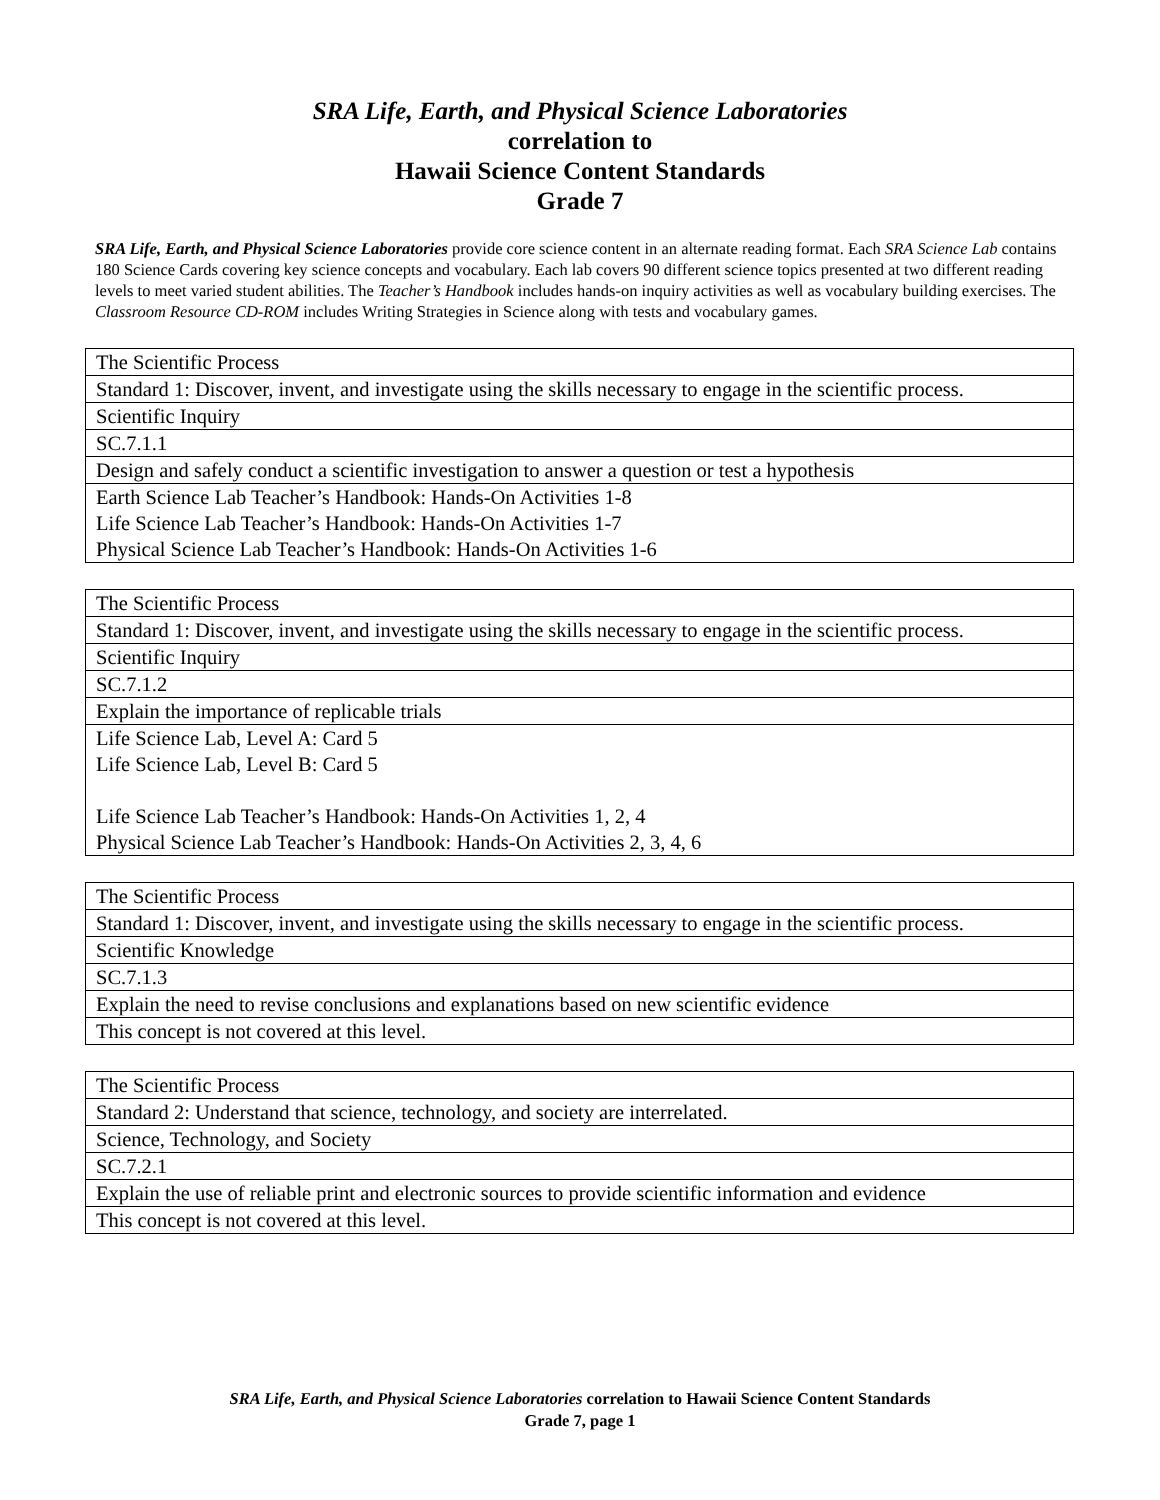SRA Life, Earth, and Physical Science Laboratories
correlation to
Hawaii Science Content Standards
Grade 7
SRA Life, Earth, and Physical Science Laboratories provide core science content in an alternate reading format. Each SRA Science Lab contains 180 Science Cards covering key science concepts and vocabulary. Each lab covers 90 different science topics presented at two different reading levels to meet varied student abilities. The Teacher’s Handbook includes hands-on inquiry activities as well as vocabulary building exercises. The Classroom Resource CD-ROM includes Writing Strategies in Science along with tests and vocabulary games.
| The Scientific Process |
| Standard 1: Discover, invent, and investigate using the skills necessary to engage in the scientific process. |
| Scientific Inquiry |
| SC.7.1.1 |
| Design and safely conduct a scientific investigation to answer a question or test a hypothesis |
| Earth Science Lab Teacher’s Handbook: Hands-On Activities 1-8 Life Science Lab Teacher’s Handbook: Hands-On Activities 1-7 Physical Science Lab Teacher’s Handbook: Hands-On Activities 1-6 |
| The Scientific Process |
| Standard 1: Discover, invent, and investigate using the skills necessary to engage in the scientific process. |
| Scientific Inquiry |
| SC.7.1.2 |
| Explain the importance of replicable trials |
| Life Science Lab, Level A: Card 5 Life Science Lab, Level B: Card 5 Life Science Lab Teacher’s Handbook: Hands-On Activities 1, 2, 4 Physical Science Lab Teacher’s Handbook: Hands-On Activities 2, 3, 4, 6 |
| The Scientific Process |
| Standard 1: Discover, invent, and investigate using the skills necessary to engage in the scientific process. |
| Scientific Knowledge |
| SC.7.1.3 |
| Explain the need to revise conclusions and explanations based on new scientific evidence |
| This concept is not covered at this level. |
| The Scientific Process |
| Standard 2: Understand that science, technology, and society are interrelated. |
| Science, Technology, and Society |
| SC.7.2.1 |
| Explain the use of reliable print and electronic sources to provide scientific information and evidence |
| This concept is not covered at this level. |
SRA Life, Earth, and Physical Science Laboratories correlation to Hawaii Science Content Standards
Grade 7, page 1